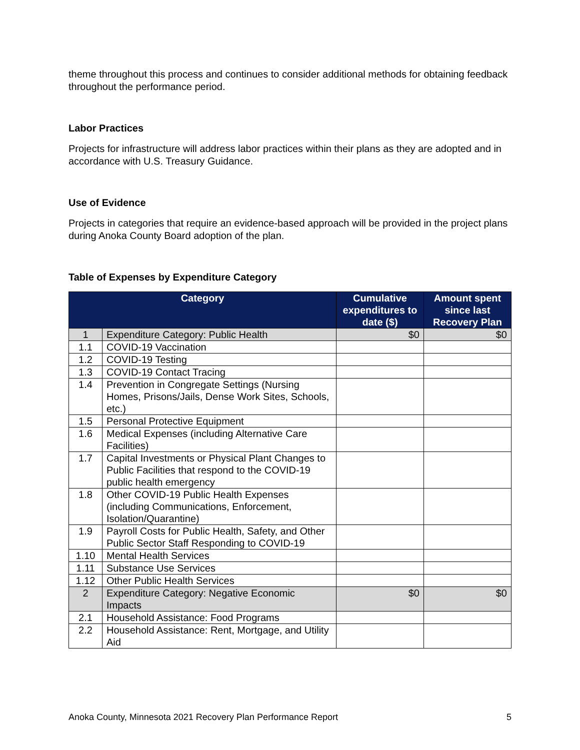theme throughout this process and continues to consider additional methods for obtaining feedback throughout the performance period.
Labor Practices
Projects for infrastructure will address labor practices within their plans as they are adopted and in accordance with U.S. Treasury Guidance.
Use of Evidence
Projects in categories that require an evidence-based approach will be provided in the project plans during Anoka County Board adoption of the plan.
Table of Expenses by Expenditure Category
| Category | | Cumulative expenditures to date ($) | Amount spent since last Recovery Plan |
| --- | --- | --- | --- |
| 1 | Expenditure Category: Public Health | $0 | $0 |
| 1.1 | COVID-19 Vaccination | | |
| 1.2 | COVID-19 Testing | | |
| 1.3 | COVID-19 Contact Tracing | | |
| 1.4 | Prevention in Congregate Settings (Nursing Homes, Prisons/Jails, Dense Work Sites, Schools, etc.) | | |
| 1.5 | Personal Protective Equipment | | |
| 1.6 | Medical Expenses (including Alternative Care Facilities) | | |
| 1.7 | Capital Investments or Physical Plant Changes to Public Facilities that respond to the COVID-19 public health emergency | | |
| 1.8 | Other COVID-19 Public Health Expenses (including Communications, Enforcement, Isolation/Quarantine) | | |
| 1.9 | Payroll Costs for Public Health, Safety, and Other Public Sector Staff Responding to COVID-19 | | |
| 1.10 | Mental Health Services | | |
| 1.11 | Substance Use Services | | |
| 1.12 | Other Public Health Services | | |
| 2 | Expenditure Category: Negative Economic Impacts | $0 | $0 |
| 2.1 | Household Assistance: Food Programs | | |
| 2.2 | Household Assistance: Rent, Mortgage, and Utility Aid | | |
Anoka County, Minnesota 2021 Recovery Plan Performance Report 5